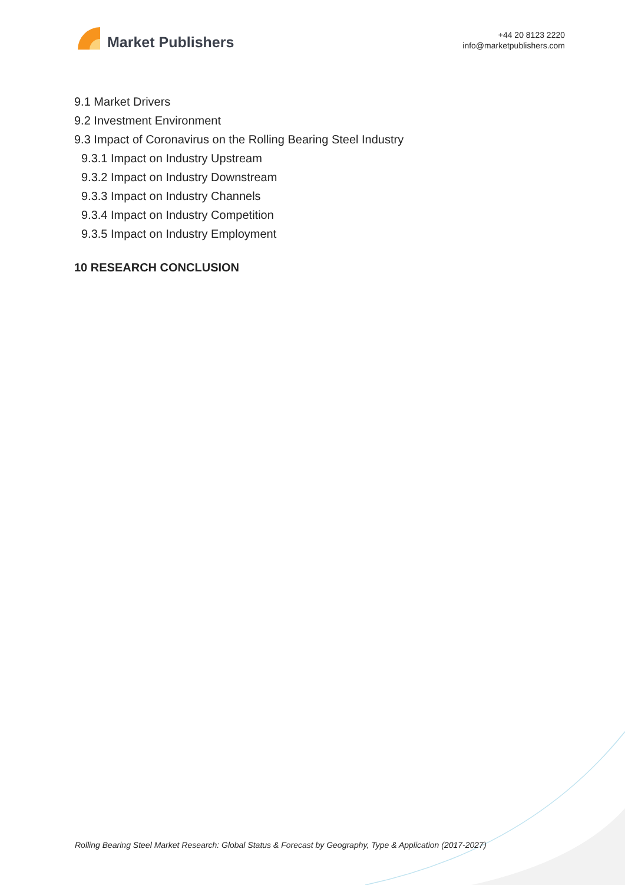Market Publishers
+44 20 8123 2220
info@marketpublishers.com
9.1 Market Drivers
9.2 Investment Environment
9.3 Impact of Coronavirus on the Rolling Bearing Steel Industry
9.3.1 Impact on Industry Upstream
9.3.2 Impact on Industry Downstream
9.3.3 Impact on Industry Channels
9.3.4 Impact on Industry Competition
9.3.5 Impact on Industry Employment
10 RESEARCH CONCLUSION
Rolling Bearing Steel Market Research: Global Status & Forecast by Geography, Type & Application (2017-2027)